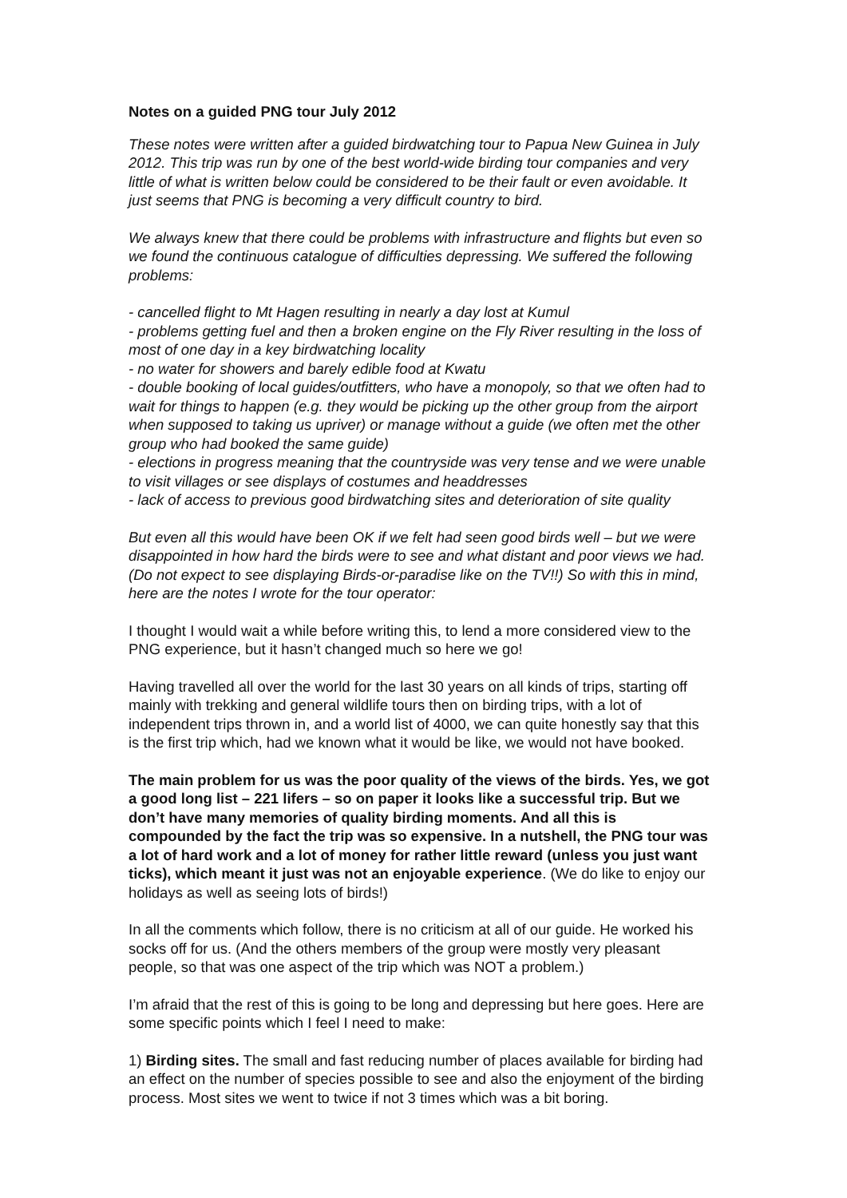Notes on a guided PNG tour July 2012
These notes were written after a guided birdwatching tour to Papua New Guinea in July 2012. This trip was run by one of the best world-wide birding tour companies and very little of what is written below could be considered to be their fault or even avoidable. It just seems that PNG is becoming a very difficult country to bird.
We always knew that there could be problems with infrastructure and flights but even so we found the continuous catalogue of difficulties depressing. We suffered the following problems:
- cancelled flight to Mt Hagen resulting in nearly a day lost at Kumul
- problems getting fuel and then a broken engine on the Fly River resulting in the loss of most of one day in a key birdwatching locality
- no water for showers and barely edible food at Kwatu
- double booking of local guides/outfitters, who have a monopoly, so that we often had to wait for things to happen (e.g. they would be picking up the other group from the airport when supposed to taking us upriver) or manage without a guide (we often met the other group who had booked the same guide)
- elections in progress meaning that the countryside was very tense and we were unable to visit villages or see displays of costumes and headdresses
- lack of access to previous good birdwatching sites and deterioration of site quality
But even all this would have been OK if we felt had seen good birds well – but we were disappointed in how hard the birds were to see and what distant and poor views we had. (Do not expect to see displaying Birds-or-paradise like on the TV!!) So with this in mind, here are the notes I wrote for the tour operator:
I thought I would wait a while before writing this, to lend a more considered view to the PNG experience, but it hasn’t changed much so here we go!
Having travelled all over the world for the last 30 years on all kinds of trips, starting off mainly with trekking and general wildlife tours then on birding trips, with a lot of independent trips thrown in, and a world list of 4000, we can quite honestly say that this is the first trip which, had we known what it would be like, we would not have booked.
The main problem for us was the poor quality of the views of the birds. Yes, we got a good long list – 221 lifers – so on paper it looks like a successful trip. But we don’t have many memories of quality birding moments. And all this is compounded by the fact the trip was so expensive. In a nutshell, the PNG tour was a lot of hard work and a lot of money for rather little reward (unless you just want ticks), which meant it just was not an enjoyable experience. (We do like to enjoy our holidays as well as seeing lots of birds!)
In all the comments which follow, there is no criticism at all of our guide. He worked his socks off for us. (And the others members of the group were mostly very pleasant people, so that was one aspect of the trip which was NOT a problem.)
I’m afraid that the rest of this is going to be long and depressing but here goes. Here are some specific points which I feel I need to make:
1) Birding sites. The small and fast reducing number of places available for birding had an effect on the number of species possible to see and also the enjoyment of the birding process. Most sites we went to twice if not 3 times which was a bit boring.